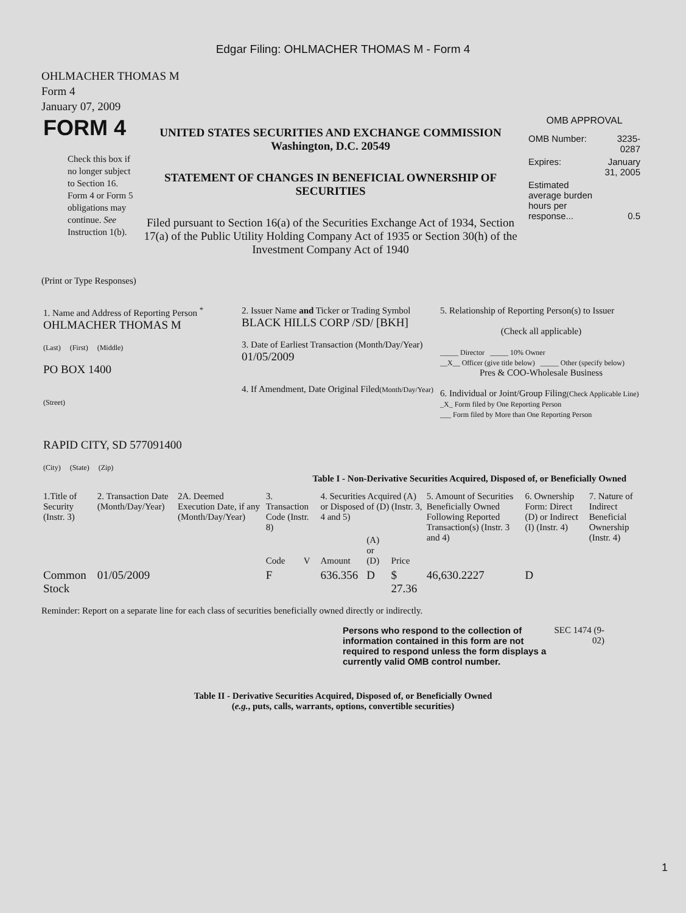Edgar Filing: OHLMACHER THOMAS M - Form 4
OHLMACHER THOMAS M
Form 4
January 07, 2009
| FORM 4 Check this box if no longer subject to Section 16. Form 4 or Form 5 obligations may continue. See Instruction 1(b). | UNITED STATES SECURITIES AND EXCHANGE COMMISSION Washington, D.C. 20549 STATEMENT OF CHANGES IN BENEFICIAL OWNERSHIP OF SECURITIES Filed pursuant to Section 16(a) of the Securities Exchange Act of 1934, Section 17(a) of the Public Utility Holding Company Act of 1935 or Section 30(h) of the Investment Company Act of 1940 | OMB APPROVAL / OMB Number: / 3235-0287 / / Expires: / January 31, 2005 / / Estimated average burden hours per response... / 0.5 / |
(Print or Type Responses)
| 1. Name and Address of Reporting Person <sup>*</sup> OHLMACHER THOMAS M (Last) (First) (Middle) PO BOX 1400 (Street) RAPID CITY, SD 577091400 (City) (State) (Zip) | 2. Issuer Name and Ticker or Trading Symbol BLACK HILLS CORP /SD/ [BKH] 3. Date of Earliest Transaction (Month/Day/Year) 01/05/2009 4. If Amendment, Date Original Filed (Month/Day/Year) | 5. Relationship of Reporting Person(s) to Issuer (Check all applicable) _____ Director _____ 10% Owner __X__ Officer (give title below) _____ Other (specify below) Pres & COO-Wholesale Business 6. Individual or Joint/Group Filing (Check Applicable Line) _X_ Form filed by One Reporting Person ___ Form filed by More than One Reporting Person |
Table I - Non-Derivative Securities Acquired, Disposed of, or Beneficially Owned
| 1.Title of Security (Instr. 3) | 2. Transaction Date (Month/Day/Year) | 2A. Deemed Execution Date, if any (Month/Day/Year) | 3. Transaction Code (Instr. 8) | | 4. Securities Acquired (A) or Disposed of (D) (Instr. 3, 4 and 5) | | | 5. Amount of Securities Beneficially Owned Following Reported Transaction(s) (Instr. 3 and 4) | 6. Ownership Form: Direct (D) or Indirect (I) (Instr. 4) | 7. Nature of Indirect Beneficial Ownership (Instr. 4) |
| --- | --- | --- | --- | --- | --- | --- | --- | --- | --- | --- |
| | | | Code | V | Amount | (A) or (D) | Price | | | |
| Common Stock | 01/05/2009 | | F | | 636.356 | D | $ 27.36 | 46,630.2227 | D | |
Reminder: Report on a separate line for each class of securities beneficially owned directly or indirectly.
Persons who respond to the collection of information contained in this form are not required to respond unless the form displays a currently valid OMB control number.
SEC 1474 (9-02)
Table II - Derivative Securities Acquired, Disposed of, or Beneficially Owned
(e.g., puts, calls, warrants, options, convertible securities)
1